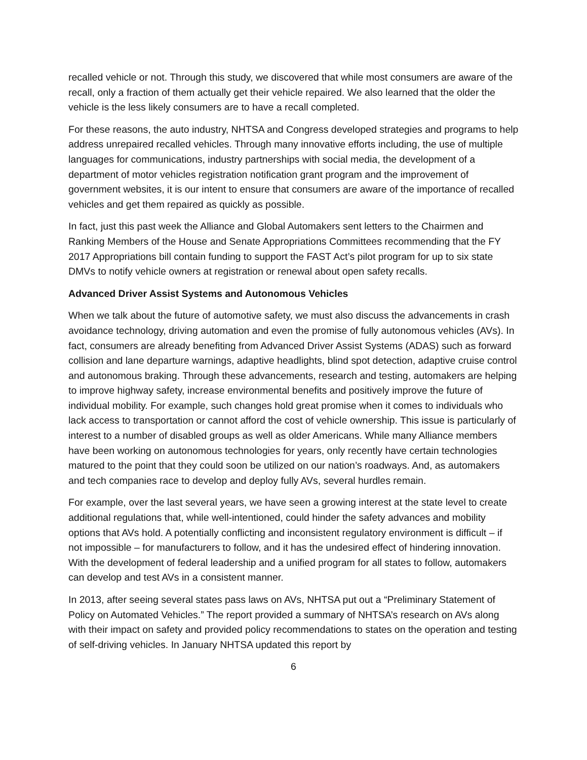recalled vehicle or not. Through this study, we discovered that while most consumers are aware of the recall, only a fraction of them actually get their vehicle repaired. We also learned that the older the vehicle is the less likely consumers are to have a recall completed.
For these reasons, the auto industry, NHTSA and Congress developed strategies and programs to help address unrepaired recalled vehicles. Through many innovative efforts including, the use of multiple languages for communications, industry partnerships with social media, the development of a department of motor vehicles registration notification grant program and the improvement of government websites, it is our intent to ensure that consumers are aware of the importance of recalled vehicles and get them repaired as quickly as possible.
In fact, just this past week the Alliance and Global Automakers sent letters to the Chairmen and Ranking Members of the House and Senate Appropriations Committees recommending that the FY 2017 Appropriations bill contain funding to support the FAST Act’s pilot program for up to six state DMVs to notify vehicle owners at registration or renewal about open safety recalls.
Advanced Driver Assist Systems and Autonomous Vehicles
When we talk about the future of automotive safety, we must also discuss the advancements in crash avoidance technology, driving automation and even the promise of fully autonomous vehicles (AVs). In fact, consumers are already benefiting from Advanced Driver Assist Systems (ADAS) such as forward collision and lane departure warnings, adaptive headlights, blind spot detection, adaptive cruise control and autonomous braking. Through these advancements, research and testing, automakers are helping to improve highway safety, increase environmental benefits and positively improve the future of individual mobility. For example, such changes hold great promise when it comes to individuals who lack access to transportation or cannot afford the cost of vehicle ownership. This issue is particularly of interest to a number of disabled groups as well as older Americans. While many Alliance members have been working on autonomous technologies for years, only recently have certain technologies matured to the point that they could soon be utilized on our nation’s roadways. And, as automakers and tech companies race to develop and deploy fully AVs, several hurdles remain.
For example, over the last several years, we have seen a growing interest at the state level to create additional regulations that, while well-intentioned, could hinder the safety advances and mobility options that AVs hold. A potentially conflicting and inconsistent regulatory environment is difficult – if not impossible – for manufacturers to follow, and it has the undesired effect of hindering innovation. With the development of federal leadership and a unified program for all states to follow, automakers can develop and test AVs in a consistent manner.
In 2013, after seeing several states pass laws on AVs, NHTSA put out a “Preliminary Statement of Policy on Automated Vehicles.” The report provided a summary of NHTSA’s research on AVs along with their impact on safety and provided policy recommendations to states on the operation and testing of self-driving vehicles. In January NHTSA updated this report by
6